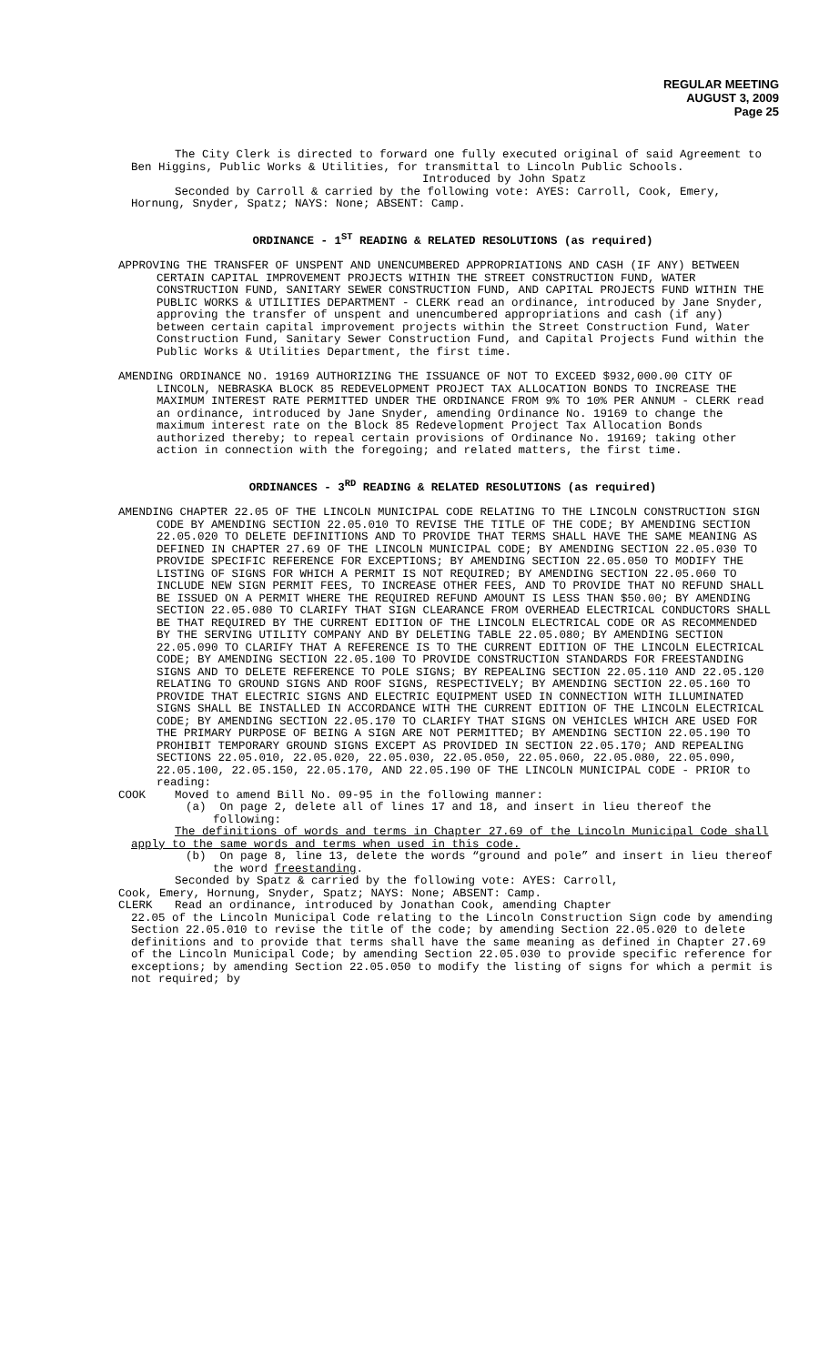REGULAR MEETING
AUGUST 3, 2009
Page 25
The City Clerk is directed to forward one fully executed original of said Agreement to Ben Higgins, Public Works & Utilities, for transmittal to Lincoln Public Schools.
Introduced by John Spatz
Seconded by Carroll & carried by the following vote: AYES: Carroll, Cook, Emery, Hornung, Snyder, Spatz; NAYS: None; ABSENT: Camp.
ORDINANCE - 1<sup>ST</sup> READING & RELATED RESOLUTIONS (as required)
APPROVING THE TRANSFER OF UNSPENT AND UNENCUMBERED APPROPRIATIONS AND CASH (IF ANY) BETWEEN CERTAIN CAPITAL IMPROVEMENT PROJECTS WITHIN THE STREET CONSTRUCTION FUND, WATER CONSTRUCTION FUND, SANITARY SEWER CONSTRUCTION FUND, AND CAPITAL PROJECTS FUND WITHIN THE PUBLIC WORKS & UTILITIES DEPARTMENT - CLERK read an ordinance, introduced by Jane Snyder, approving the transfer of unspent and unencumbered appropriations and cash (if any) between certain capital improvement projects within the Street Construction Fund, Water Construction Fund, Sanitary Sewer Construction Fund, and Capital Projects Fund within the Public Works & Utilities Department, the first time.
AMENDING ORDINANCE NO. 19169 AUTHORIZING THE ISSUANCE OF NOT TO EXCEED $932,000.00 CITY OF LINCOLN, NEBRASKA BLOCK 85 REDEVELOPMENT PROJECT TAX ALLOCATION BONDS TO INCREASE THE MAXIMUM INTEREST RATE PERMITTED UNDER THE ORDINANCE FROM 9% TO 10% PER ANNUM - CLERK read an ordinance, introduced by Jane Snyder, amending Ordinance No. 19169 to change the maximum interest rate on the Block 85 Redevelopment Project Tax Allocation Bonds authorized thereby; to repeal certain provisions of Ordinance No. 19169; taking other action in connection with the foregoing; and related matters, the first time.
ORDINANCES - 3<sup>RD</sup> READING & RELATED RESOLUTIONS (as required)
AMENDING CHAPTER 22.05 OF THE LINCOLN MUNICIPAL CODE RELATING TO THE LINCOLN CONSTRUCTION SIGN CODE BY AMENDING SECTION 22.05.010 TO REVISE THE TITLE OF THE CODE; BY AMENDING SECTION 22.05.020 TO DELETE DEFINITIONS AND TO PROVIDE THAT TERMS SHALL HAVE THE SAME MEANING AS DEFINED IN CHAPTER 27.69 OF THE LINCOLN MUNICIPAL CODE; BY AMENDING SECTION 22.05.030 TO PROVIDE SPECIFIC REFERENCE FOR EXCEPTIONS; BY AMENDING SECTION 22.05.050 TO MODIFY THE LISTING OF SIGNS FOR WHICH A PERMIT IS NOT REQUIRED; BY AMENDING SECTION 22.05.060 TO INCLUDE NEW SIGN PERMIT FEES, TO INCREASE OTHER FEES, AND TO PROVIDE THAT NO REFUND SHALL BE ISSUED ON A PERMIT WHERE THE REQUIRED REFUND AMOUNT IS LESS THAN $50.00; BY AMENDING SECTION 22.05.080 TO CLARIFY THAT SIGN CLEARANCE FROM OVERHEAD ELECTRICAL CONDUCTORS SHALL BE THAT REQUIRED BY THE CURRENT EDITION OF THE LINCOLN ELECTRICAL CODE OR AS RECOMMENDED BY THE SERVING UTILITY COMPANY AND BY DELETING TABLE 22.05.080; BY AMENDING SECTION 22.05.090 TO CLARIFY THAT A REFERENCE IS TO THE CURRENT EDITION OF THE LINCOLN ELECTRICAL CODE; BY AMENDING SECTION 22.05.100 TO PROVIDE CONSTRUCTION STANDARDS FOR FREESTANDING SIGNS AND TO DELETE REFERENCE TO POLE SIGNS; BY REPEALING SECTION 22.05.110 AND 22.05.120 RELATING TO GROUND SIGNS AND ROOF SIGNS, RESPECTIVELY; BY AMENDING SECTION 22.05.160 TO PROVIDE THAT ELECTRIC SIGNS AND ELECTRIC EQUIPMENT USED IN CONNECTION WITH ILLUMINATED SIGNS SHALL BE INSTALLED IN ACCORDANCE WITH THE CURRENT EDITION OF THE LINCOLN ELECTRICAL CODE; BY AMENDING SECTION 22.05.170 TO CLARIFY THAT SIGNS ON VEHICLES WHICH ARE USED FOR THE PRIMARY PURPOSE OF BEING A SIGN ARE NOT PERMITTED; BY AMENDING SECTION 22.05.190 TO PROHIBIT TEMPORARY GROUND SIGNS EXCEPT AS PROVIDED IN SECTION 22.05.170; AND REPEALING SECTIONS 22.05.010, 22.05.020, 22.05.030, 22.05.050, 22.05.060, 22.05.080, 22.05.090, 22.05.100, 22.05.150, 22.05.170, AND 22.05.190 OF THE LINCOLN MUNICIPAL CODE - PRIOR to reading:
COOK Moved to amend Bill No. 09-95 in the following manner:
(a) On page 2, delete all of lines 17 and 18, and insert in lieu thereof the following:
The definitions of words and terms in Chapter 27.69 of the Lincoln Municipal Code shall apply to the same words and terms when used in this code.
(b) On page 8, line 13, delete the words “ground and pole” and insert in lieu thereof the word freestanding.
Seconded by Spatz & carried by the following vote: AYES: Carroll,
Cook, Emery, Hornung, Snyder, Spatz; NAYS: None; ABSENT: Camp.
CLERK Read an ordinance, introduced by Jonathan Cook, amending Chapter
22.05 of the Lincoln Municipal Code relating to the Lincoln Construction Sign code by amending Section 22.05.010 to revise the title of the code; by amending Section 22.05.020 to delete definitions and to provide that terms shall have the same meaning as defined in Chapter 27.69 of the Lincoln Municipal Code; by amending Section 22.05.030 to provide specific reference for exceptions; by amending Section 22.05.050 to modify the listing of signs for which a permit is not required; by